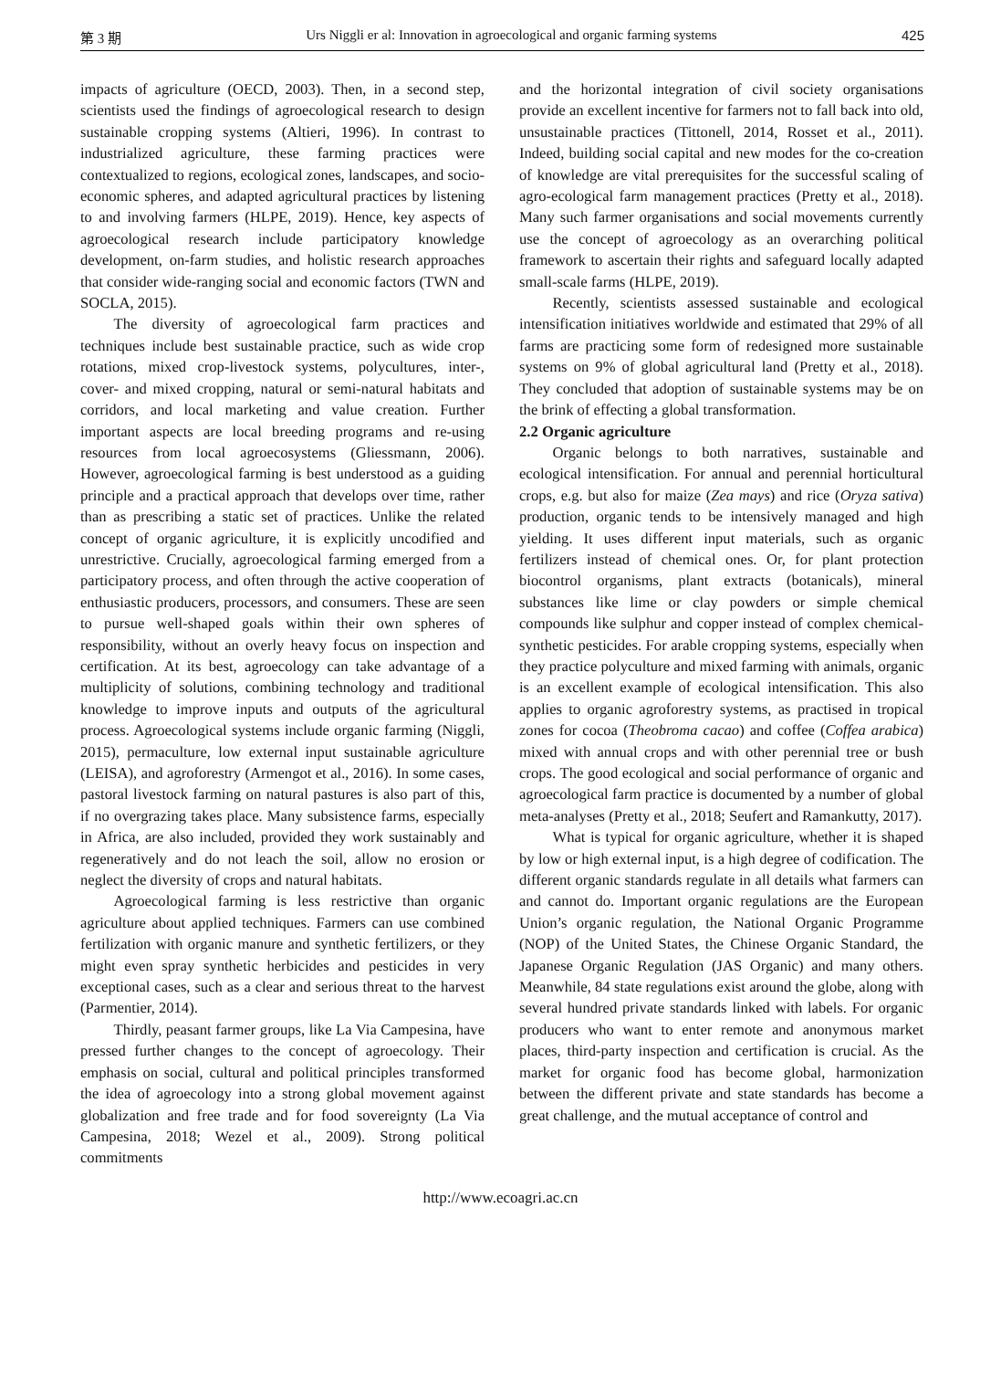第 3 期 Urs Niggli er al: Innovation in agroecological and organic farming systems 425
impacts of agriculture (OECD, 2003). Then, in a second step, scientists used the findings of agroecological research to design sustainable cropping systems (Altieri, 1996). In contrast to industrialized agriculture, these farming practices were contextualized to regions, ecological zones, landscapes, and socio-economic spheres, and adapted agricultural practices by listening to and involving farmers (HLPE, 2019). Hence, key aspects of agroecological research include participatory knowledge development, on-farm studies, and holistic research approaches that consider wide-ranging social and economic factors (TWN and SOCLA, 2015).
The diversity of agroecological farm practices and techniques include best sustainable practice, such as wide crop rotations, mixed crop-livestock systems, polycultures, inter-, cover- and mixed cropping, natural or semi-natural habitats and corridors, and local marketing and value creation. Further important aspects are local breeding programs and re-using resources from local agroecosystems (Gliessmann, 2006). However, agroecological farming is best understood as a guiding principle and a practical approach that develops over time, rather than as prescribing a static set of practices. Unlike the related concept of organic agriculture, it is explicitly uncodified and unrestrictive. Crucially, agroecological farming emerged from a participatory process, and often through the active cooperation of enthusiastic producers, processors, and consumers. These are seen to pursue well-shaped goals within their own spheres of responsibility, without an overly heavy focus on inspection and certification. At its best, agroecology can take advantage of a multiplicity of solutions, combining technology and traditional knowledge to improve inputs and outputs of the agricultural process. Agroecological systems include organic farming (Niggli, 2015), permaculture, low external input sustainable agriculture (LEISA), and agroforestry (Armengot et al., 2016). In some cases, pastoral livestock farming on natural pastures is also part of this, if no overgrazing takes place. Many subsistence farms, especially in Africa, are also included, provided they work sustainably and regeneratively and do not leach the soil, allow no erosion or neglect the diversity of crops and natural habitats.
Agroecological farming is less restrictive than organic agriculture about applied techniques. Farmers can use combined fertilization with organic manure and synthetic fertilizers, or they might even spray synthetic herbicides and pesticides in very exceptional cases, such as a clear and serious threat to the harvest (Parmentier, 2014).
Thirdly, peasant farmer groups, like La Via Campesina, have pressed further changes to the concept of agroecology. Their emphasis on social, cultural and political principles transformed the idea of agroecology into a strong global movement against globalization and free trade and for food sovereignty (La Via Campesina, 2018; Wezel et al., 2009). Strong political commitments
and the horizontal integration of civil society organisations provide an excellent incentive for farmers not to fall back into old, unsustainable practices (Tittonell, 2014, Rosset et al., 2011). Indeed, building social capital and new modes for the co-creation of knowledge are vital prerequisites for the successful scaling of agro-ecological farm management practices (Pretty et al., 2018). Many such farmer organisations and social movements currently use the concept of agroecology as an overarching political framework to ascertain their rights and safeguard locally adapted small-scale farms (HLPE, 2019).
Recently, scientists assessed sustainable and ecological intensification initiatives worldwide and estimated that 29% of all farms are practicing some form of redesigned more sustainable systems on 9% of global agricultural land (Pretty et al., 2018). They concluded that adoption of sustainable systems may be on the brink of effecting a global transformation.
2.2 Organic agriculture
Organic belongs to both narratives, sustainable and ecological intensification. For annual and perennial horticultural crops, e.g. but also for maize (Zea mays) and rice (Oryza sativa) production, organic tends to be intensively managed and high yielding. It uses different input materials, such as organic fertilizers instead of chemical ones. Or, for plant protection biocontrol organisms, plant extracts (botanicals), mineral substances like lime or clay powders or simple chemical compounds like sulphur and copper instead of complex chemical-synthetic pesticides. For arable cropping systems, especially when they practice polyculture and mixed farming with animals, organic is an excellent example of ecological intensification. This also applies to organic agroforestry systems, as practised in tropical zones for cocoa (Theobroma cacao) and coffee (Coffea arabica) mixed with annual crops and with other perennial tree or bush crops. The good ecological and social performance of organic and agroecological farm practice is documented by a number of global meta-analyses (Pretty et al., 2018; Seufert and Ramankutty, 2017).
What is typical for organic agriculture, whether it is shaped by low or high external input, is a high degree of codification. The different organic standards regulate in all details what farmers can and cannot do. Important organic regulations are the European Union’s organic regulation, the National Organic Programme (NOP) of the United States, the Chinese Organic Standard, the Japanese Organic Regulation (JAS Organic) and many others. Meanwhile, 84 state regulations exist around the globe, along with several hundred private standards linked with labels. For organic producers who want to enter remote and anonymous market places, third-party inspection and certification is crucial. As the market for organic food has become global, harmonization between the different private and state standards has become a great challenge, and the mutual acceptance of control and
http://www.ecoagri.ac.cn